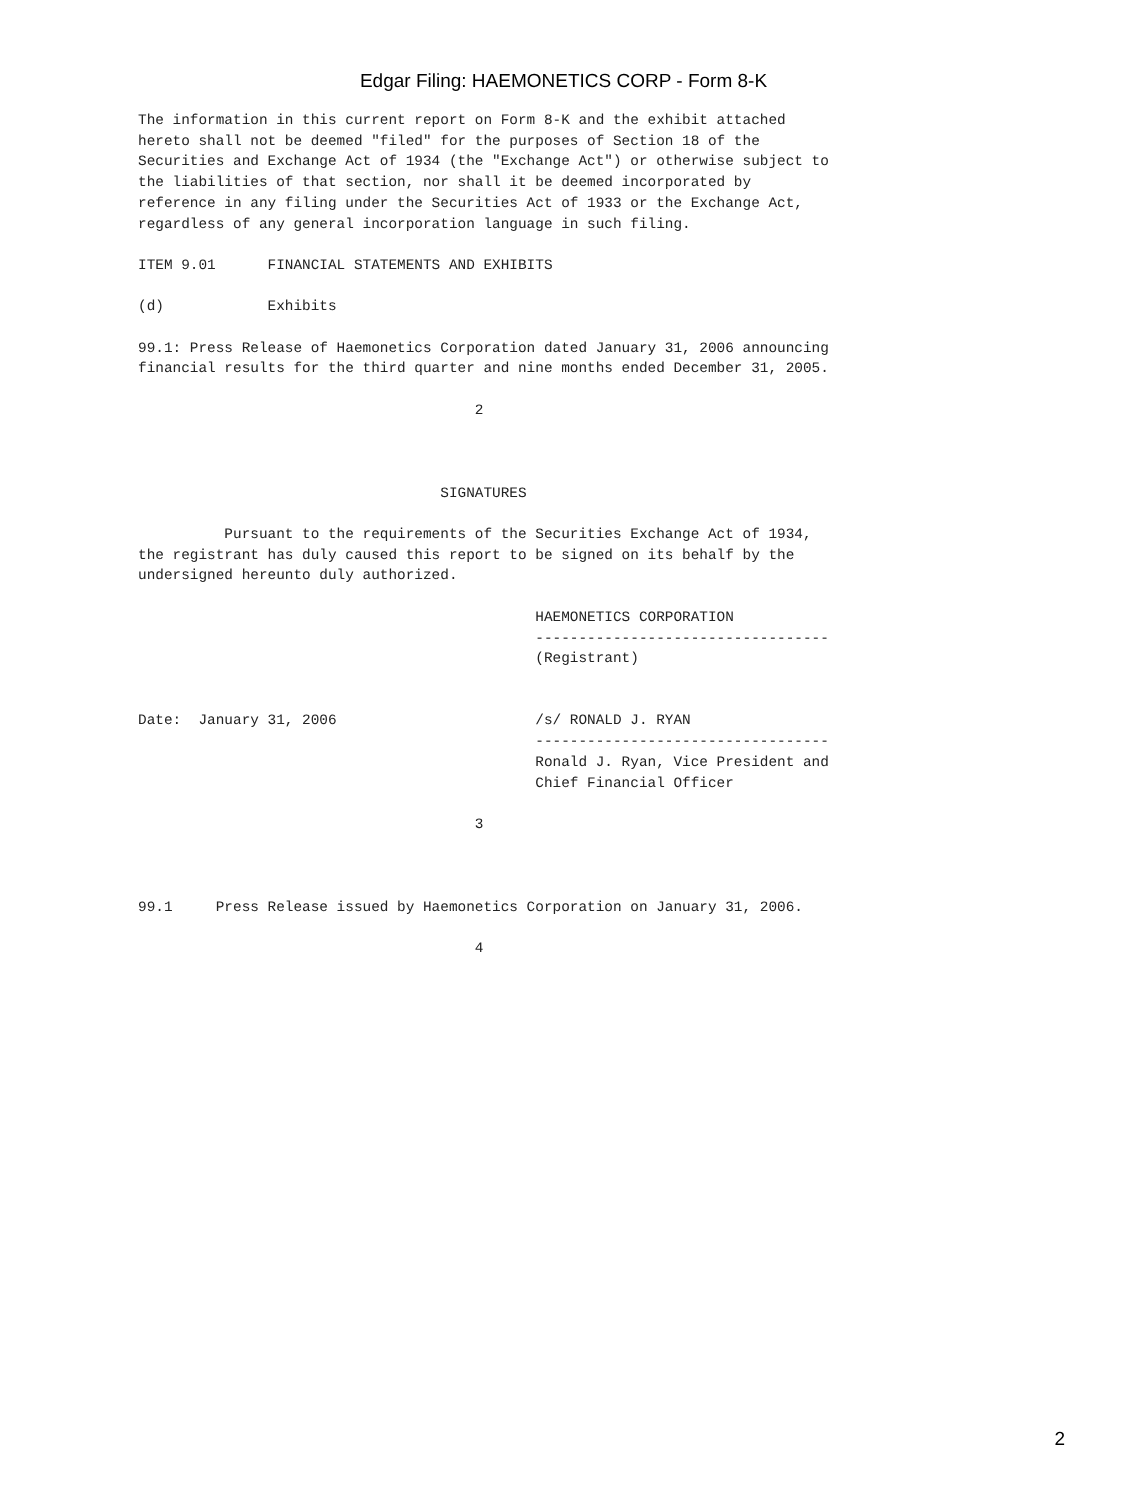Edgar Filing: HAEMONETICS CORP - Form 8-K
The information in this current report on Form 8-K and the exhibit attached
hereto shall not be deemed "filed" for the purposes of Section 18 of the
Securities and Exchange Act of 1934 (the "Exchange Act") or otherwise subject to
the liabilities of that section, nor shall it be deemed incorporated by
reference in any filing under the Securities Act of 1933 or the Exchange Act,
regardless of any general incorporation language in such filing.

ITEM 9.01      FINANCIAL STATEMENTS AND EXHIBITS

(d)            Exhibits

99.1: Press Release of Haemonetics Corporation dated January 31, 2006 announcing
financial results for the third quarter and nine months ended December 31, 2005.

                                       2



                                   SIGNATURES

          Pursuant to the requirements of the Securities Exchange Act of 1934,
the registrant has duly caused this report to be signed on its behalf by the
undersigned hereunto duly authorized.

                                              HAEMONETICS CORPORATION
                                              ----------------------------------
                                              (Registrant)


Date:  January 31, 2006                       /s/ RONALD J. RYAN
                                              ----------------------------------
                                              Ronald J. Ryan, Vice President and
                                              Chief Financial Officer

                                       3



99.1     Press Release issued by Haemonetics Corporation on January 31, 2006.

                                       4
2